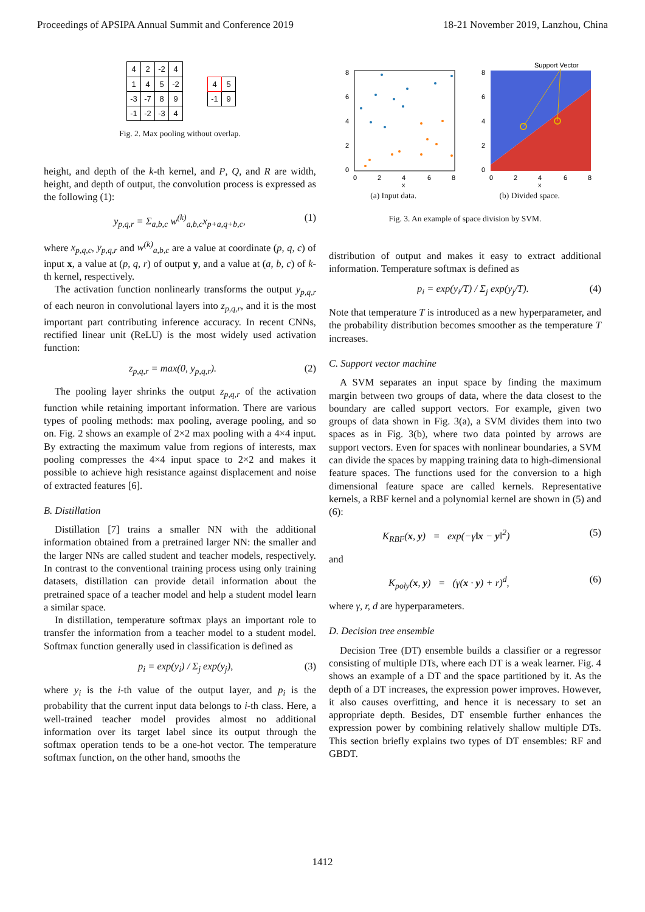Proceedings of APSIPA Annual Summit and Conference 2019 18-21 November 2019, Lanzhou, China
| 4 | 2 | -2 | 4 |
| 1 | 4 | 5 | -2 |
| -3 | -7 | 8 | 9 |
| -1 | -2 | -3 | 4 |
| 4 | 5 |
| -1 | 9 |
Fig. 2. Max pooling without overlap.
height, and depth of the k-th kernel, and P, Q, and R are width, height, and depth of output, the convolution process is expressed as the following (1):
y<sub>p,q,r</sub> = Σ<sub>a,b,c</sub> w<sup>(k)</sup><sub>a,b,c</sub>x<sub>p+a,q+b,c</sub>, (1)
where x<sub>p,q,c</sub>, y<sub>p,q,r</sub> and w<sup>(k)</sup><sub>a,b,c</sub> are a value at coordinate (p, q, c) of input x, a value at (p, q, r) of output y, and a value at (a, b, c) of k-th kernel, respectively.
The activation function nonlinearly transforms the output y<sub>p,q,r</sub> of each neuron in convolutional layers into z<sub>p,q,r</sub>, and it is the most important part contributing inference accuracy. In recent CNNs, rectified linear unit (ReLU) is the most widely used activation function:
z<sub>p,q,r</sub> = max(0, y<sub>p,q,r</sub>). (2)
The pooling layer shrinks the output z<sub>p,q,r</sub> of the activation function while retaining important information. There are various types of pooling methods: max pooling, average pooling, and so on. Fig. 2 shows an example of 2×2 max pooling with a 4×4 input. By extracting the maximum value from regions of interests, max pooling compresses the 4×4 input space to 2×2 and makes it possible to achieve high resistance against displacement and noise of extracted features [6].
B. Distillation
Distillation [7] trains a smaller NN with the additional information obtained from a pretrained larger NN: the smaller and the larger NNs are called student and teacher models, respectively. In contrast to the conventional training process using only training datasets, distillation can provide detail information about the pretrained space of a teacher model and help a student model learn a similar space.
In distillation, temperature softmax plays an important role to transfer the information from a teacher model to a student model. Softmax function generally used in classification is defined as
p<sub>i</sub> = exp(y<sub>i</sub>) / Σ<sub>j</sub> exp(y<sub>j</sub>), (3)
where y<sub>i</sub> is the i-th value of the output layer, and p<sub>i</sub> is the probability that the current input data belongs to i-th class. Here, a well-trained teacher model provides almost no additional information over its target label since its output through the softmax operation tends to be a one-hot vector. The temperature softmax function, on the other hand, smooths the
8
6
4
2
0
0
2
4
6
8
x
Support Vector
8
6
4
2
0
0
2
4
6
8
x
(a) Input data. (b) Divided space.
Fig. 3. An example of space division by SVM.
distribution of output and makes it easy to extract additional information. Temperature softmax is defined as
p<sub>i</sub> = exp(y<sub>i</sub>/T) / Σ<sub>j</sub> exp(y<sub>j</sub>/T). (4)
Note that temperature T is introduced as a new hyperparameter, and the probability distribution becomes smoother as the temperature T increases.
C. Support vector machine
A SVM separates an input space by finding the maximum margin between two groups of data, where the data closest to the boundary are called support vectors. For example, given two groups of data shown in Fig. 3(a), a SVM divides them into two spaces as in Fig. 3(b), where two data pointed by arrows are support vectors. Even for spaces with nonlinear boundaries, a SVM can divide the spaces by mapping training data to high-dimensional feature spaces. The functions used for the conversion to a high dimensional feature space are called kernels. Representative kernels, a RBF kernel and a polynomial kernel are shown in (5) and (6):
K<sub>RBF</sub>(x, y) = exp(−γ‖x − y‖<sup>2</sup>) (5)
and
K<sub>poly</sub>(x, y) = (γ(x · y) + r)<sup>d</sup>, (6)
where γ, r, d are hyperparameters.
D. Decision tree ensemble
Decision Tree (DT) ensemble builds a classifier or a regressor consisting of multiple DTs, where each DT is a weak learner. Fig. 4 shows an example of a DT and the space partitioned by it. As the depth of a DT increases, the expression power improves. However, it also causes overfitting, and hence it is necessary to set an appropriate depth. Besides, DT ensemble further enhances the expression power by combining relatively shallow multiple DTs. This section briefly explains two types of DT ensembles: RF and GBDT.
1412